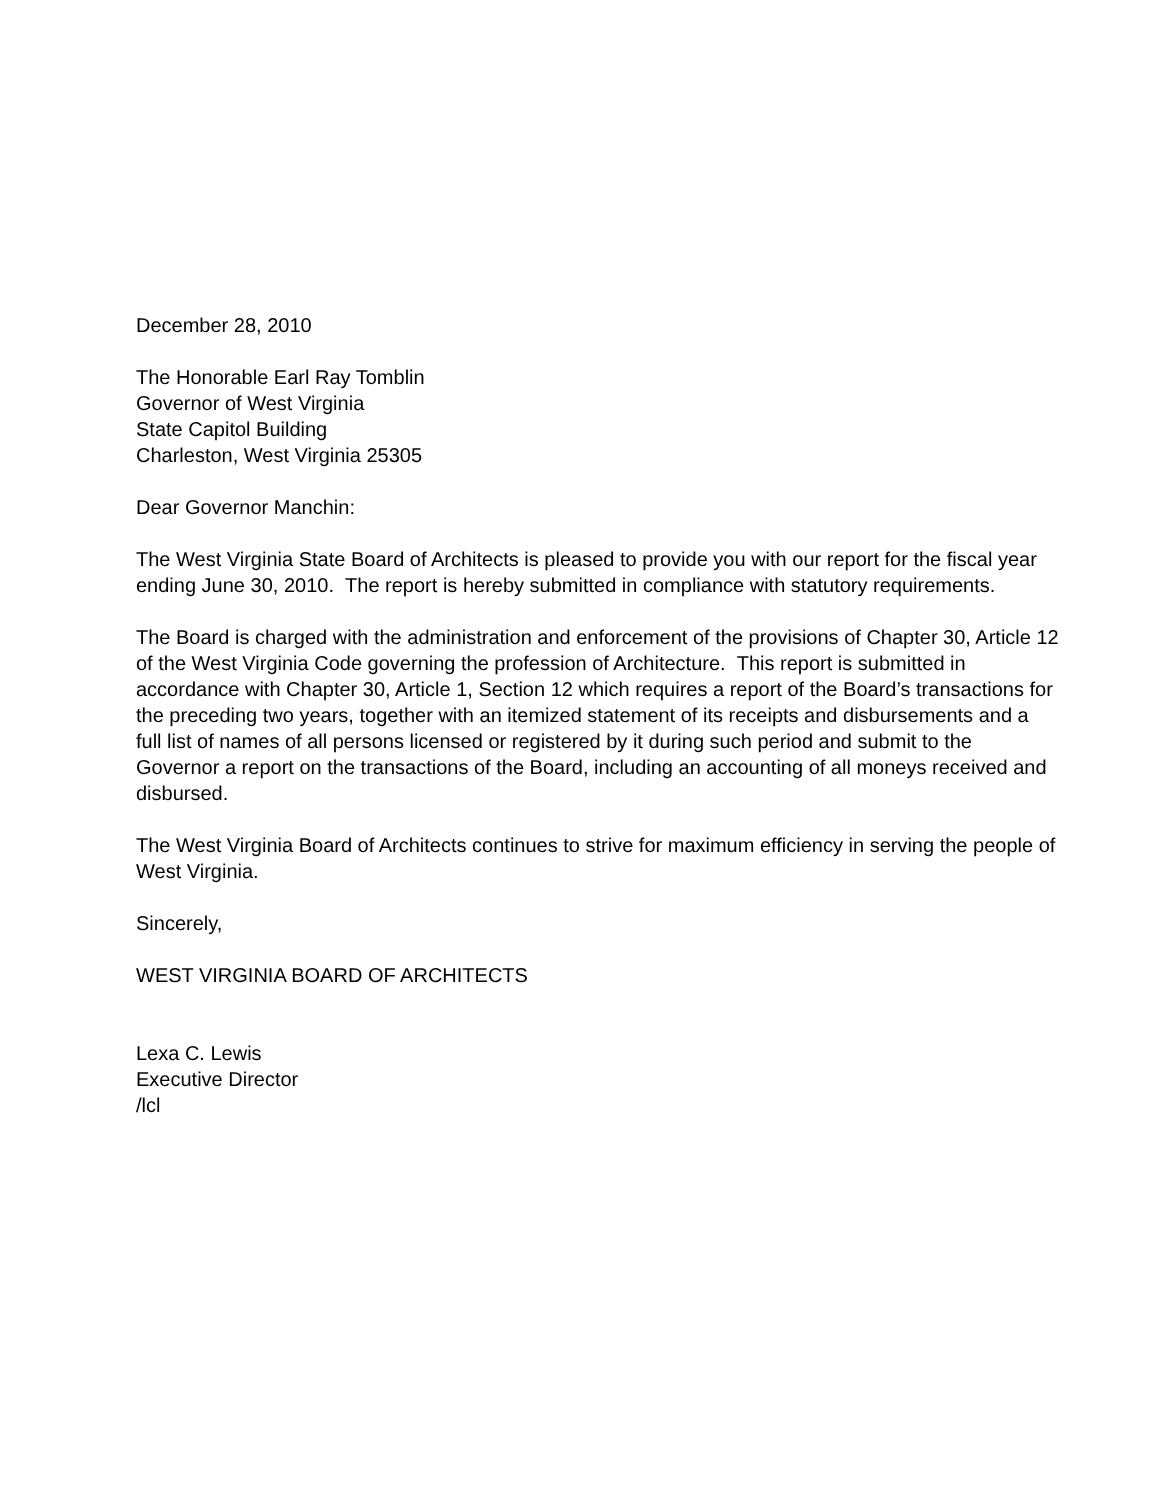December 28, 2010
The Honorable Earl Ray Tomblin
Governor of West Virginia
State Capitol Building
Charleston, West Virginia 25305
Dear Governor Manchin:
The West Virginia State Board of Architects is pleased to provide you with our report for the fiscal year ending June 30, 2010. The report is hereby submitted in compliance with statutory requirements.
The Board is charged with the administration and enforcement of the provisions of Chapter 30, Article 12 of the West Virginia Code governing the profession of Architecture. This report is submitted in accordance with Chapter 30, Article 1, Section 12 which requires a report of the Board’s transactions for the preceding two years, together with an itemized statement of its receipts and disbursements and a full list of names of all persons licensed or registered by it during such period and submit to the Governor a report on the transactions of the Board, including an accounting of all moneys received and disbursed.
The West Virginia Board of Architects continues to strive for maximum efficiency in serving the people of West Virginia.
Sincerely,
WEST VIRGINIA BOARD OF ARCHITECTS
Lexa C. Lewis
Executive Director
/lcl